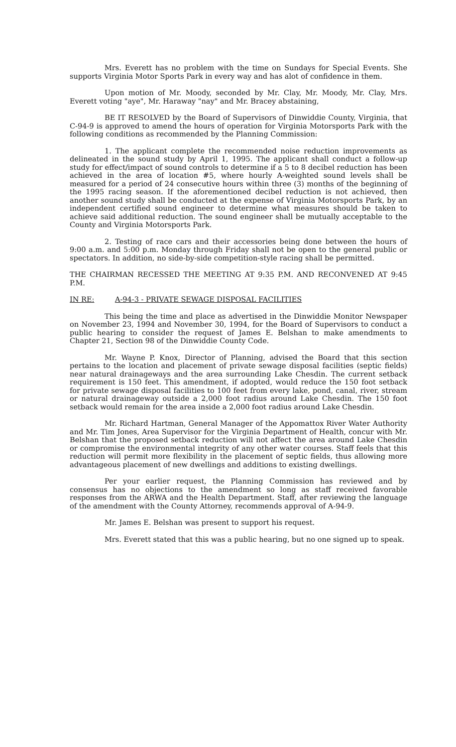Mrs. Everett has no problem with the time on Sundays for Special Events. She supports Virginia Motor Sports Park in every way and has alot of confidence in them.
Upon motion of Mr. Moody, seconded by Mr. Clay, Mr. Moody, Mr. Clay, Mrs. Everett voting "aye", Mr. Haraway "nay" and Mr. Bracey abstaining,
BE IT RESOLVED by the Board of Supervisors of Dinwiddie County, Virginia, that C-94-9 is approved to amend the hours of operation for Virginia Motorsports Park with the following conditions as recommended by the Planning Commission:
1. The applicant complete the recommended noise reduction improvements as delineated in the sound study by April 1, 1995. The applicant shall conduct a follow-up study for effect/impact of sound controls to determine if a 5 to 8 decibel reduction has been achieved in the area of location #5, where hourly A-weighted sound levels shall be measured for a period of 24 consecutive hours within three (3) months of the beginning of the 1995 racing season. If the aforementioned decibel reduction is not achieved, then another sound study shall be conducted at the expense of Virginia Motorsports Park, by an independent certified sound engineer to determine what measures should be taken to achieve said additional reduction. The sound engineer shall be mutually acceptable to the County and Virginia Motorsports Park.
2. Testing of race cars and their accessories being done between the hours of 9:00 a.m. and 5:00 p.m. Monday through Friday shall not be open to the general public or spectators. In addition, no side-by-side competition-style racing shall be permitted.
THE CHAIRMAN RECESSED THE MEETING AT 9:35 P.M. AND RECONVENED AT 9:45 P.M.
IN RE: A-94-3 - PRIVATE SEWAGE DISPOSAL FACILITIES
This being the time and place as advertised in the Dinwiddie Monitor Newspaper on November 23, 1994 and November 30, 1994, for the Board of Supervisors to conduct a public hearing to consider the request of James E. Belshan to make amendments to Chapter 21, Section 98 of the Dinwiddie County Code.
Mr. Wayne P. Knox, Director of Planning, advised the Board that this section pertains to the location and placement of private sewage disposal facilities (septic fields) near natural drainageways and the area surrounding Lake Chesdin. The current setback requirement is 150 feet. This amendment, if adopted, would reduce the 150 foot setback for private sewage disposal facilities to 100 feet from every lake, pond, canal, river, stream or natural drainageway outside a 2,000 foot radius around Lake Chesdin. The 150 foot setback would remain for the area inside a 2,000 foot radius around Lake Chesdin.
Mr. Richard Hartman, General Manager of the Appomattox River Water Authority and Mr. Tim Jones, Area Supervisor for the Virginia Department of Health, concur with Mr. Belshan that the proposed setback reduction will not affect the area around Lake Chesdin or compromise the environmental integrity of any other water courses. Staff feels that this reduction will permit more flexibility in the placement of septic fields, thus allowing more advantageous placement of new dwellings and additions to existing dwellings.
Per your earlier request, the Planning Commission has reviewed and by consensus has no objections to the amendment so long as staff received favorable responses from the ARWA and the Health Department. Staff, after reviewing the language of the amendment with the County Attorney, recommends approval of A-94-9.
Mr. James E. Belshan was present to support his request.
Mrs. Everett stated that this was a public hearing, but no one signed up to speak.